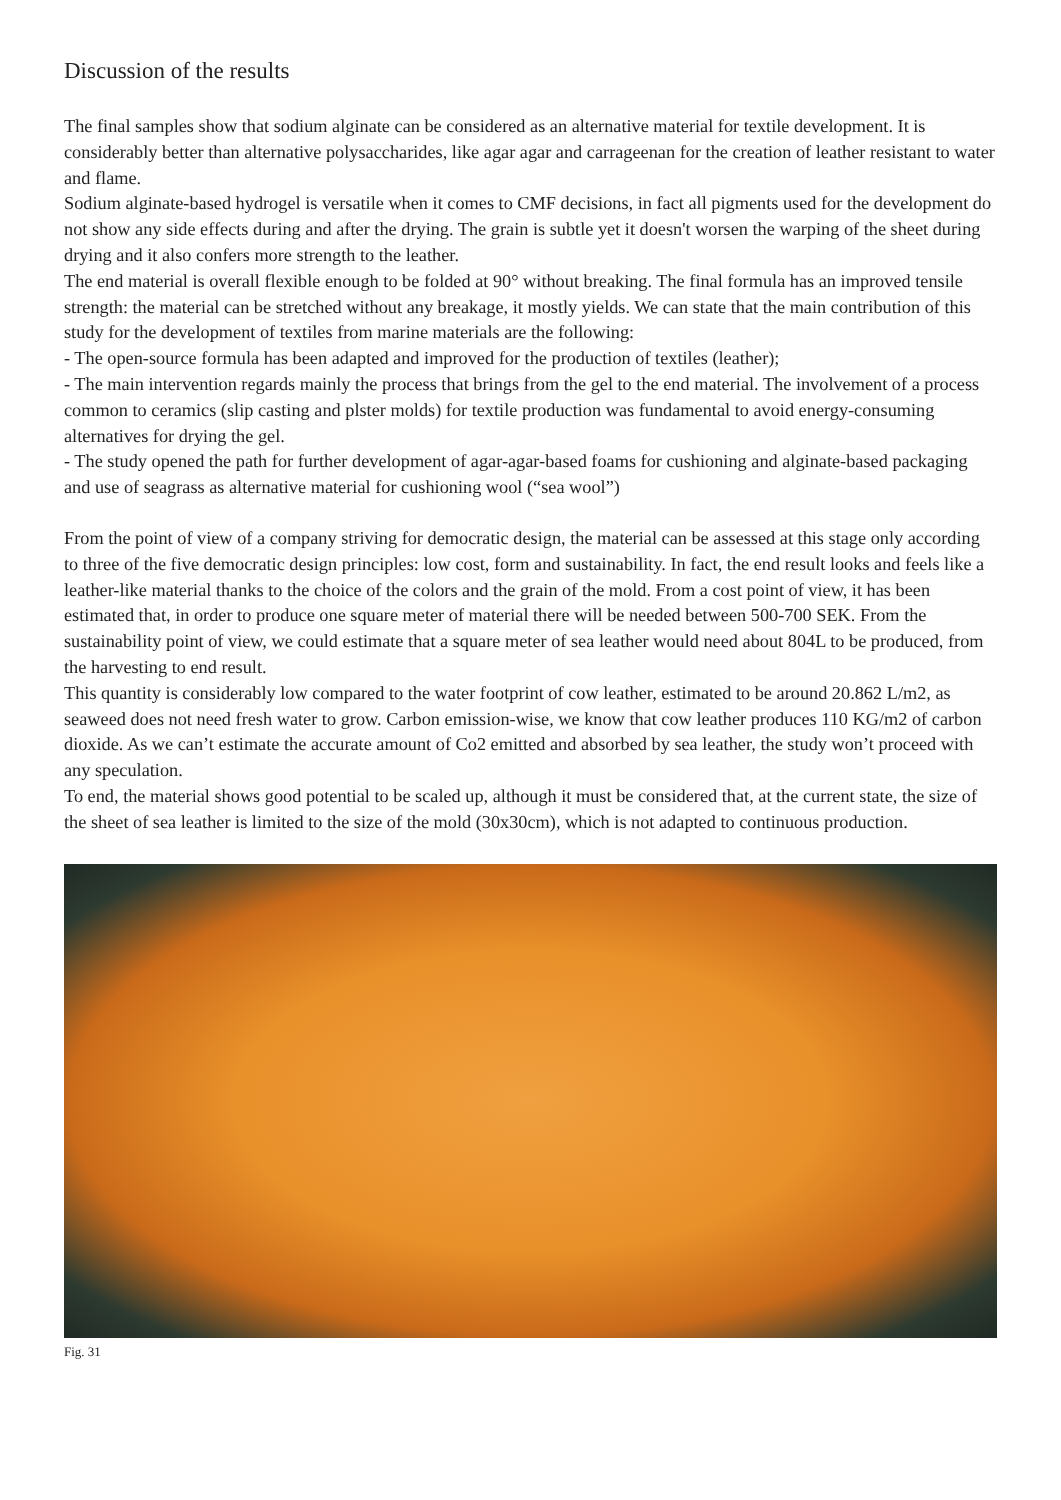Discussion of the results
The final samples show that sodium alginate can be considered as an alternative material for textile development. It is considerably better than alternative polysaccharides, like agar agar and carrageenan for the creation of leather resistant to water and flame.
Sodium alginate-based hydrogel is versatile when it comes to CMF decisions, in fact all pigments used for the development do not show any side effects during and after the drying. The grain is subtle yet it doesn't worsen the warping of the sheet during drying and it also confers more strength to the leather.
The end material is overall flexible enough to be folded at 90° without breaking. The final formula has an improved tensile strength: the material can be stretched without any breakage, it mostly yields. We can state that the main contribution of this study for the development of textiles from marine materials are the following:
- The open-source formula has been adapted and improved for the production of textiles (leather);
- The main intervention regards mainly the process that brings from the gel to the end material. The involvement of a process common to ceramics (slip casting and plster molds) for textile production was fundamental to avoid energy-consuming alternatives for drying the gel.
- The study opened the path for further development of agar-agar-based foams for cushioning and alginate-based packaging and use of seagrass as alternative material for cushioning wool (“sea wool”)
From the point of view of a company striving for democratic design, the material can be assessed at this stage only according to three of the five democratic design principles: low cost, form and sustainability. In fact, the end result looks and feels like a leather-like material thanks to the choice of the colors and the grain of the mold. From a cost point of view, it has been estimated that, in order to produce one square meter of material there will be needed between 500-700 SEK. From the sustainability point of view, we could estimate that a square meter of sea leather would need about 804L to be produced, from the harvesting to end result.
This quantity is considerably low compared to the water footprint of cow leather, estimated to be around 20.862 L/m2, as seaweed does not need fresh water to grow. Carbon emission-wise, we know that cow leather produces 110 KG/m2 of carbon dioxide. As we can’t estimate the accurate amount of Co2 emitted and absorbed by sea leather, the study won’t proceed with any speculation.
To end, the material shows good potential to be scaled up, although it must be considered that, at the current state, the size of the sheet of sea leather is limited to the size of the mold (30x30cm), which is not adapted to continuous production.
Fig. 31